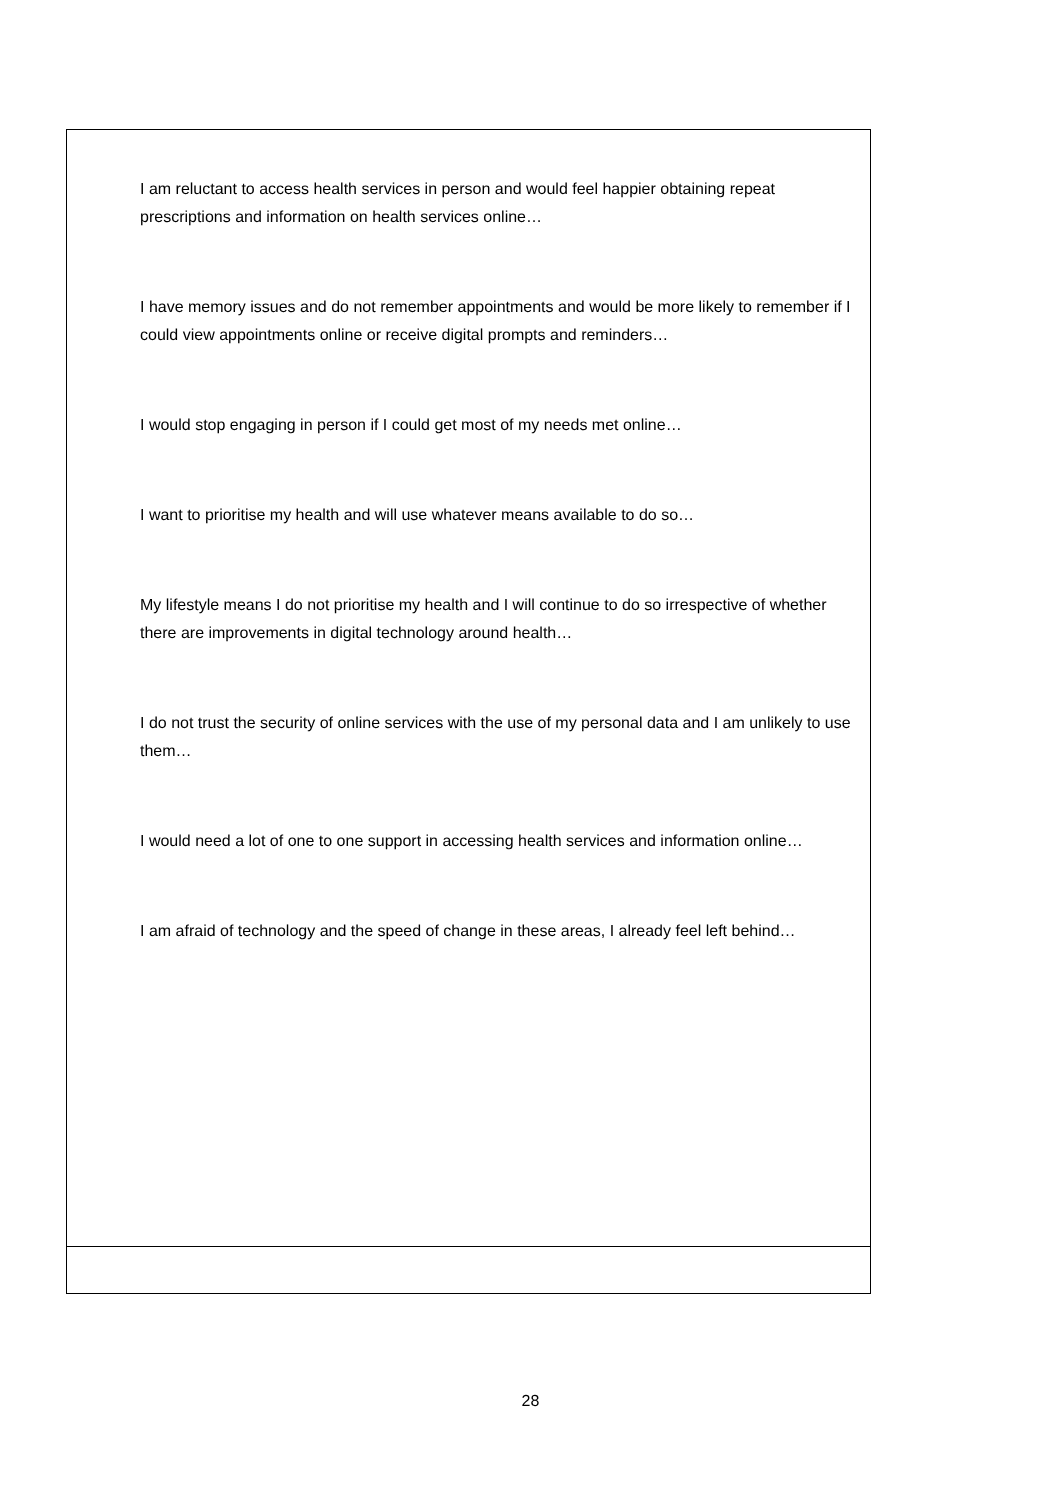| I am reluctant to access health services in person and would feel happier obtaining repeat prescriptions and information on health services online… I have memory issues and do not remember appointments and would be more likely to remember if I could view appointments online or receive digital prompts and reminders… I would stop engaging in person if I could get most of my needs met online… I want to prioritise my health and will use whatever means available to do so… My lifestyle means I do not prioritise my health and I will continue to do so irrespective of whether there are improvements in digital technology around health… I do not trust the security of online services with the use of my personal data and I am unlikely to use them… I would need a lot of one to one support in accessing health services and information online… I am afraid of technology and the speed of change in these areas, I already feel left behind… |
28